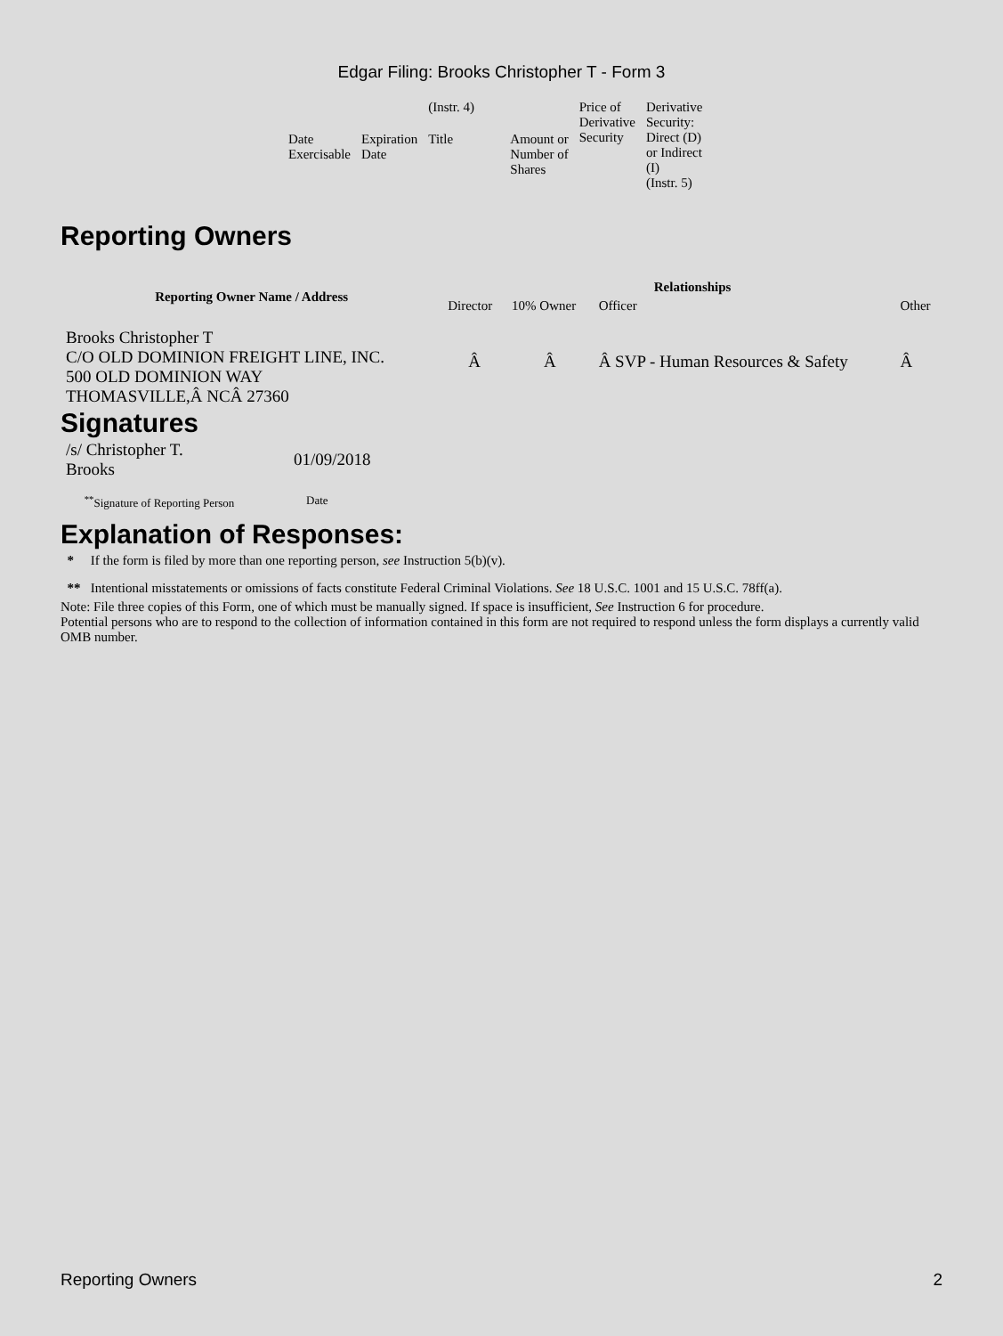Edgar Filing: Brooks Christopher T - Form 3
| | | (Instr. 4) | | Price of Derivative Security | Derivative Security: Direct (D) or Indirect (I) (Instr. 5) |
| Date Exercisable | Expiration Date | Title | Amount or Number of Shares | | |
Reporting Owners
| Reporting Owner Name / Address | Relationships | | | |
| --- | --- | --- | --- | --- |
| | Director | 10% Owner | Officer | Other |
| Brooks Christopher T C/O OLD DOMINION FREIGHT LINE, INC. 500 OLD DOMINION WAY THOMASVILLE,Â NCÂ 27360 | Â | Â | Â SVP - Human Resources & Safety | Â |
Signatures
| /s/ Christopher T. Brooks | 01/09/2018 |
| <sup>**</sup> Signature of Reporting Person | Date |
Explanation of Responses:
* If the form is filed by more than one reporting person, see Instruction 5(b)(v).
** Intentional misstatements or omissions of facts constitute Federal Criminal Violations. See 18 U.S.C. 1001 and 15 U.S.C. 78ff(a).
Note: File three copies of this Form, one of which must be manually signed. If space is insufficient, See Instruction 6 for procedure.
Potential persons who are to respond to the collection of information contained in this form are not required to respond unless the form displays a currently valid OMB number.
Reporting Owners 2